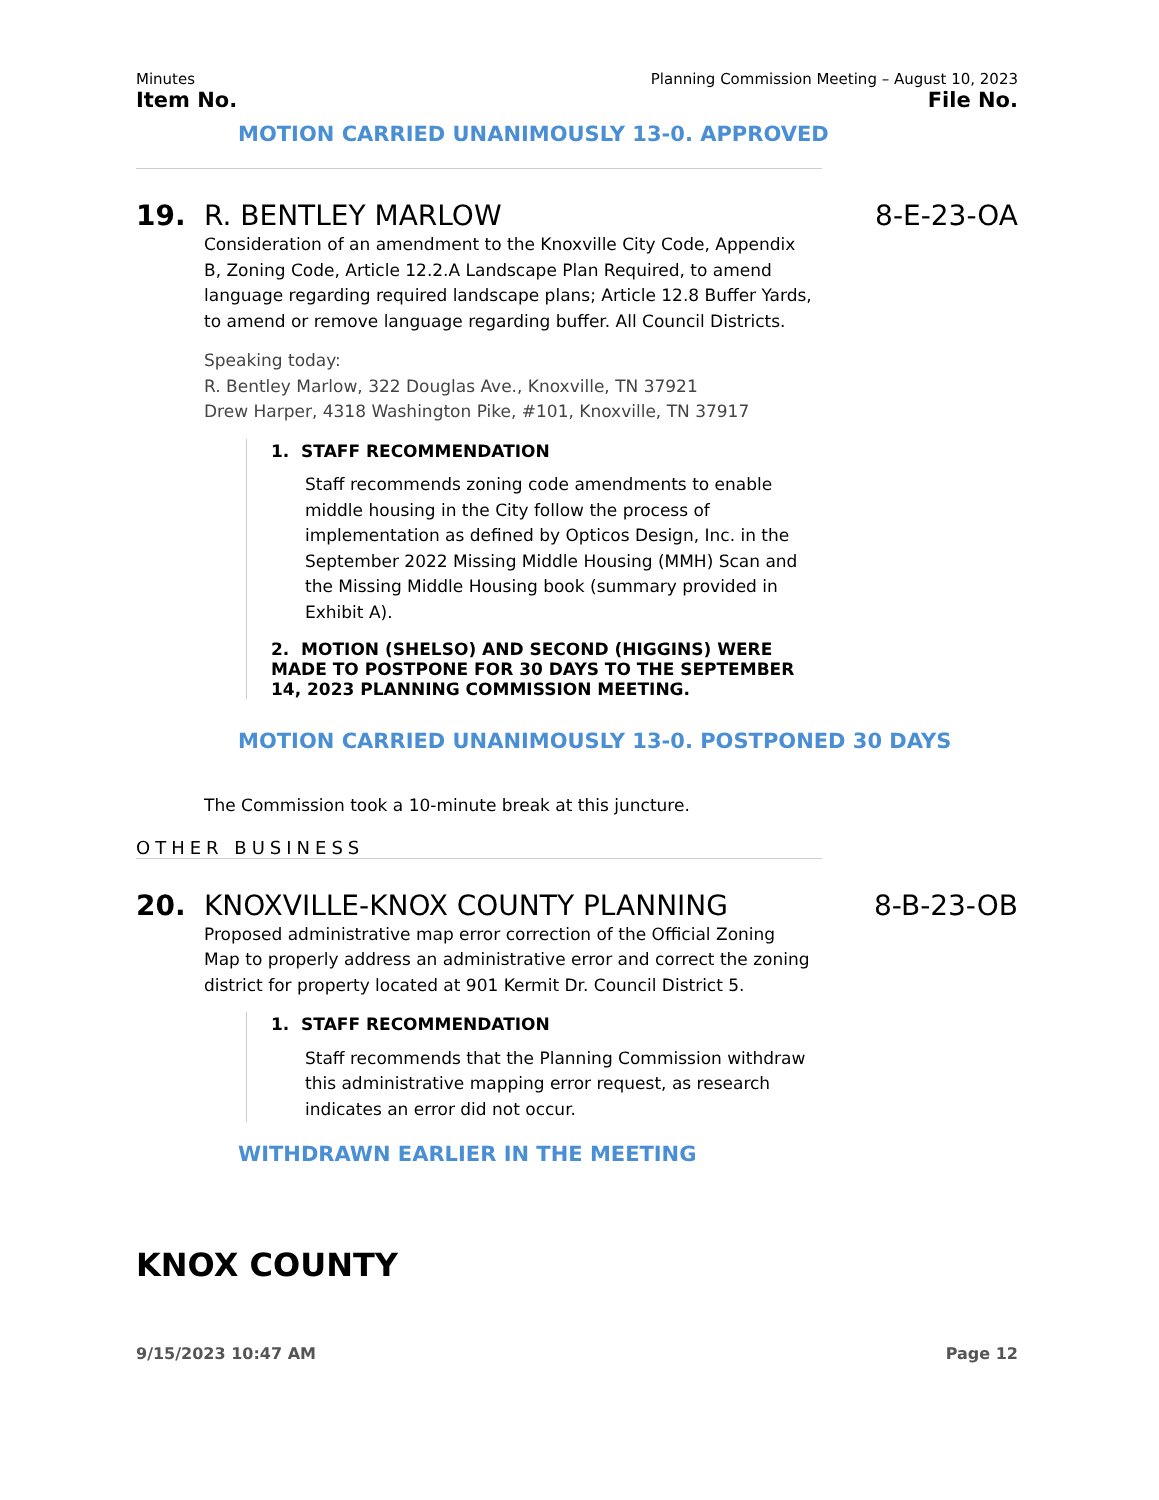Minutes Planning Commission Meeting – August 10, 2023
Item No. File No.
MOTION CARRIED UNANIMOUSLY 13-0. APPROVED
19. R. BENTLEY MARLOW 8-E-23-OA
Consideration of an amendment to the Knoxville City Code, Appendix B, Zoning Code, Article 12.2.A Landscape Plan Required, to amend language regarding required landscape plans; Article 12.8 Buffer Yards, to amend or remove language regarding buffer. All Council Districts.
Speaking today:
R. Bentley Marlow, 322 Douglas Ave., Knoxville, TN 37921
Drew Harper, 4318 Washington Pike, #101, Knoxville, TN 37917
1. STAFF RECOMMENDATION
Staff recommends zoning code amendments to enable middle housing in the City follow the process of implementation as defined by Opticos Design, Inc. in the September 2022 Missing Middle Housing (MMH) Scan and the Missing Middle Housing book (summary provided in Exhibit A).
2. MOTION (SHELSO) AND SECOND (HIGGINS) WERE MADE TO POSTPONE FOR 30 DAYS TO THE SEPTEMBER 14, 2023 PLANNING COMMISSION MEETING.
MOTION CARRIED UNANIMOUSLY 13-0. POSTPONED 30 DAYS
The Commission took a 10-minute break at this juncture.
OTHER BUSINESS
20. KNOXVILLE-KNOX COUNTY PLANNING 8-B-23-OB
Proposed administrative map error correction of the Official Zoning Map to properly address an administrative error and correct the zoning district for property located at 901 Kermit Dr. Council District 5.
1. STAFF RECOMMENDATION
Staff recommends that the Planning Commission withdraw this administrative mapping error request, as research indicates an error did not occur.
WITHDRAWN EARLIER IN THE MEETING
KNOX COUNTY
9/15/2023 10:47 AM Page 12